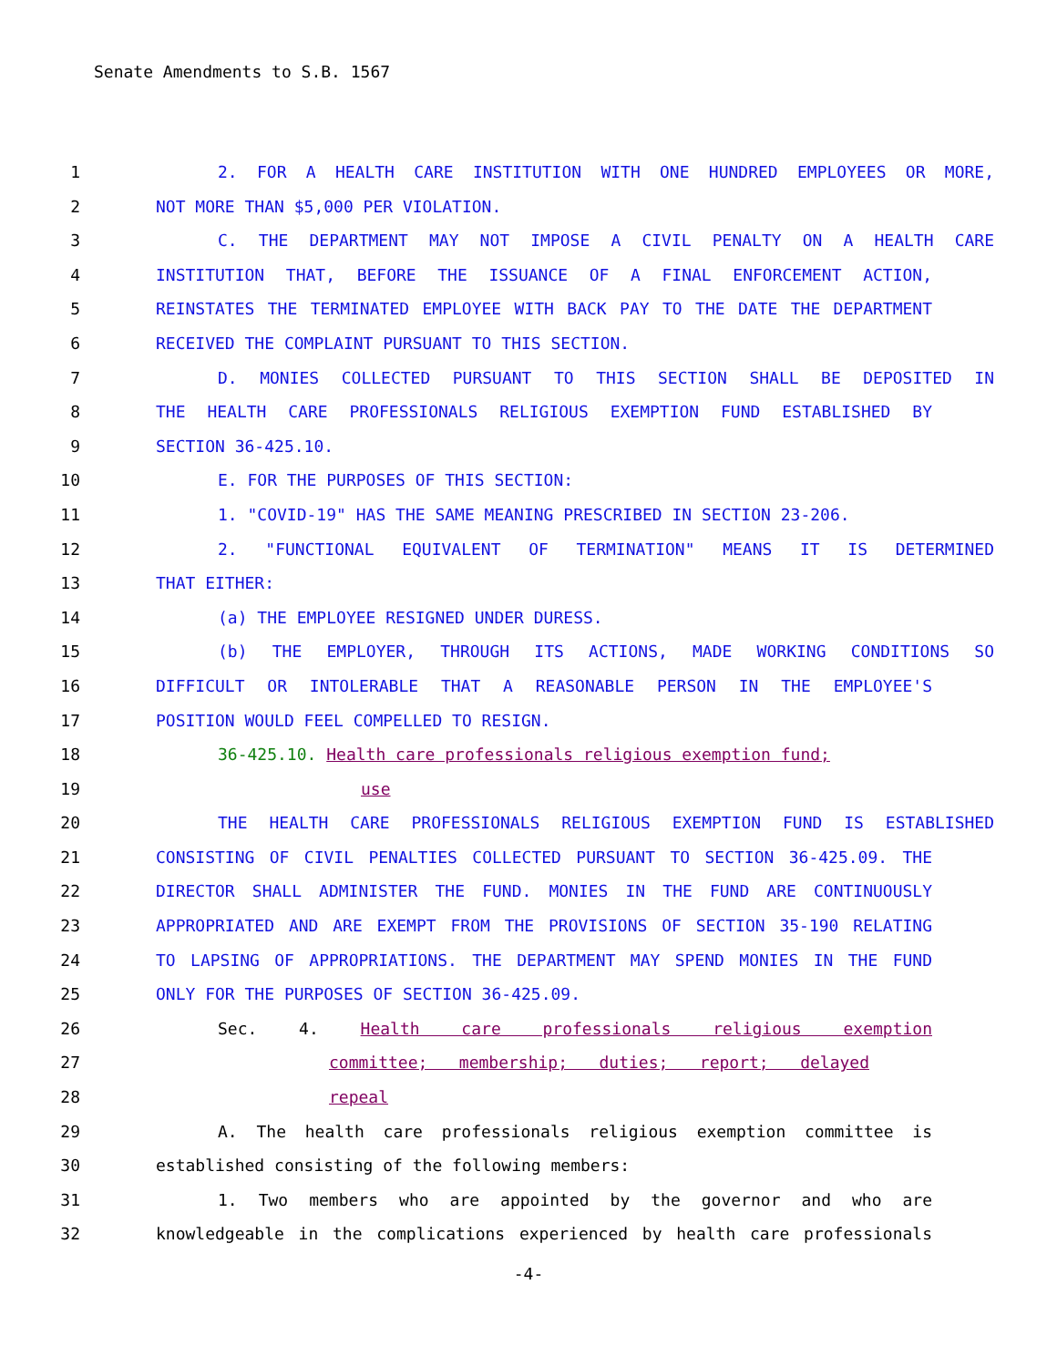Senate Amendments to S.B. 1567
1 2. FOR A HEALTH CARE INSTITUTION WITH ONE HUNDRED EMPLOYEES OR MORE,
2 NOT MORE THAN $5,000 PER VIOLATION.
3 C. THE DEPARTMENT MAY NOT IMPOSE A CIVIL PENALTY ON A HEALTH CARE
4 INSTITUTION THAT, BEFORE THE ISSUANCE OF A FINAL ENFORCEMENT ACTION,
5 REINSTATES THE TERMINATED EMPLOYEE WITH BACK PAY TO THE DATE THE DEPARTMENT
6 RECEIVED THE COMPLAINT PURSUANT TO THIS SECTION.
7 D. MONIES COLLECTED PURSUANT TO THIS SECTION SHALL BE DEPOSITED IN
8 THE HEALTH CARE PROFESSIONALS RELIGIOUS EXEMPTION FUND ESTABLISHED BY
9 SECTION 36-425.10.
10 E. FOR THE PURPOSES OF THIS SECTION:
11 1. "COVID-19" HAS THE SAME MEANING PRESCRIBED IN SECTION 23-206.
12 2. "FUNCTIONAL EQUIVALENT OF TERMINATION" MEANS IT IS DETERMINED
13 THAT EITHER:
14 (a) THE EMPLOYEE RESIGNED UNDER DURESS.
15 (b) THE EMPLOYER, THROUGH ITS ACTIONS, MADE WORKING CONDITIONS SO
16 DIFFICULT OR INTOLERABLE THAT A REASONABLE PERSON IN THE EMPLOYEE'S
17 POSITION WOULD FEEL COMPELLED TO RESIGN.
18 36-425.10. Health care professionals religious exemption fund;
19 use
20 THE HEALTH CARE PROFESSIONALS RELIGIOUS EXEMPTION FUND IS ESTABLISHED
21 CONSISTING OF CIVIL PENALTIES COLLECTED PURSUANT TO SECTION 36-425.09. THE
22 DIRECTOR SHALL ADMINISTER THE FUND. MONIES IN THE FUND ARE CONTINUOUSLY
23 APPROPRIATED AND ARE EXEMPT FROM THE PROVISIONS OF SECTION 35-190 RELATING
24 TO LAPSING OF APPROPRIATIONS. THE DEPARTMENT MAY SPEND MONIES IN THE FUND
25 ONLY FOR THE PURPOSES OF SECTION 36-425.09.
26 Sec. 4. Health care professionals religious exemption
27 committee; membership; duties; report; delayed
28 repeal
29 A. The health care professionals religious exemption committee is
30 established consisting of the following members:
31 1. Two members who are appointed by the governor and who are
32 knowledgeable in the complications experienced by health care professionals
-4-